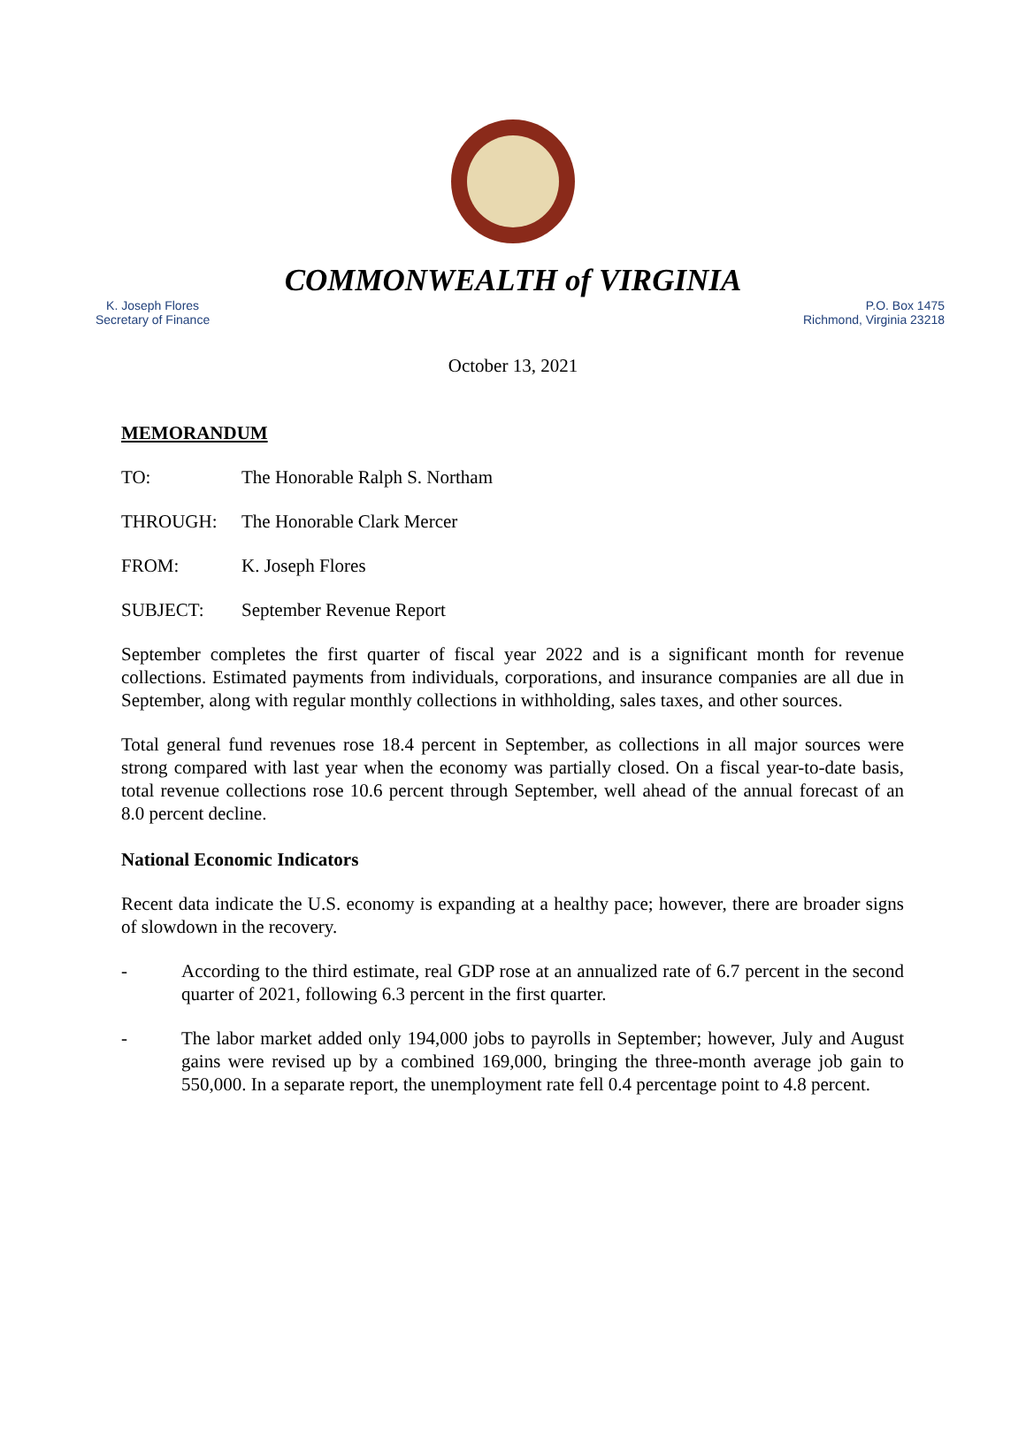COMMONWEALTH of VIRGINIA
K. Joseph Flores
Secretary of Finance
P.O. Box 1475
Richmond, Virginia 23218
October 13, 2021
MEMORANDUM
TO: The Honorable Ralph S. Northam
THROUGH: The Honorable Clark Mercer
FROM: K. Joseph Flores
SUBJECT: September Revenue Report
September completes the first quarter of fiscal year 2022 and is a significant month for revenue collections. Estimated payments from individuals, corporations, and insurance companies are all due in September, along with regular monthly collections in withholding, sales taxes, and other sources.
Total general fund revenues rose 18.4 percent in September, as collections in all major sources were strong compared with last year when the economy was partially closed. On a fiscal year-to-date basis, total revenue collections rose 10.6 percent through September, well ahead of the annual forecast of an 8.0 percent decline.
National Economic Indicators
Recent data indicate the U.S. economy is expanding at a healthy pace; however, there are broader signs of slowdown in the recovery.
- According to the third estimate, real GDP rose at an annualized rate of 6.7 percent in the second quarter of 2021, following 6.3 percent in the first quarter.
- The labor market added only 194,000 jobs to payrolls in September; however, July and August gains were revised up by a combined 169,000, bringing the three-month average job gain to 550,000. In a separate report, the unemployment rate fell 0.4 percentage point to 4.8 percent.